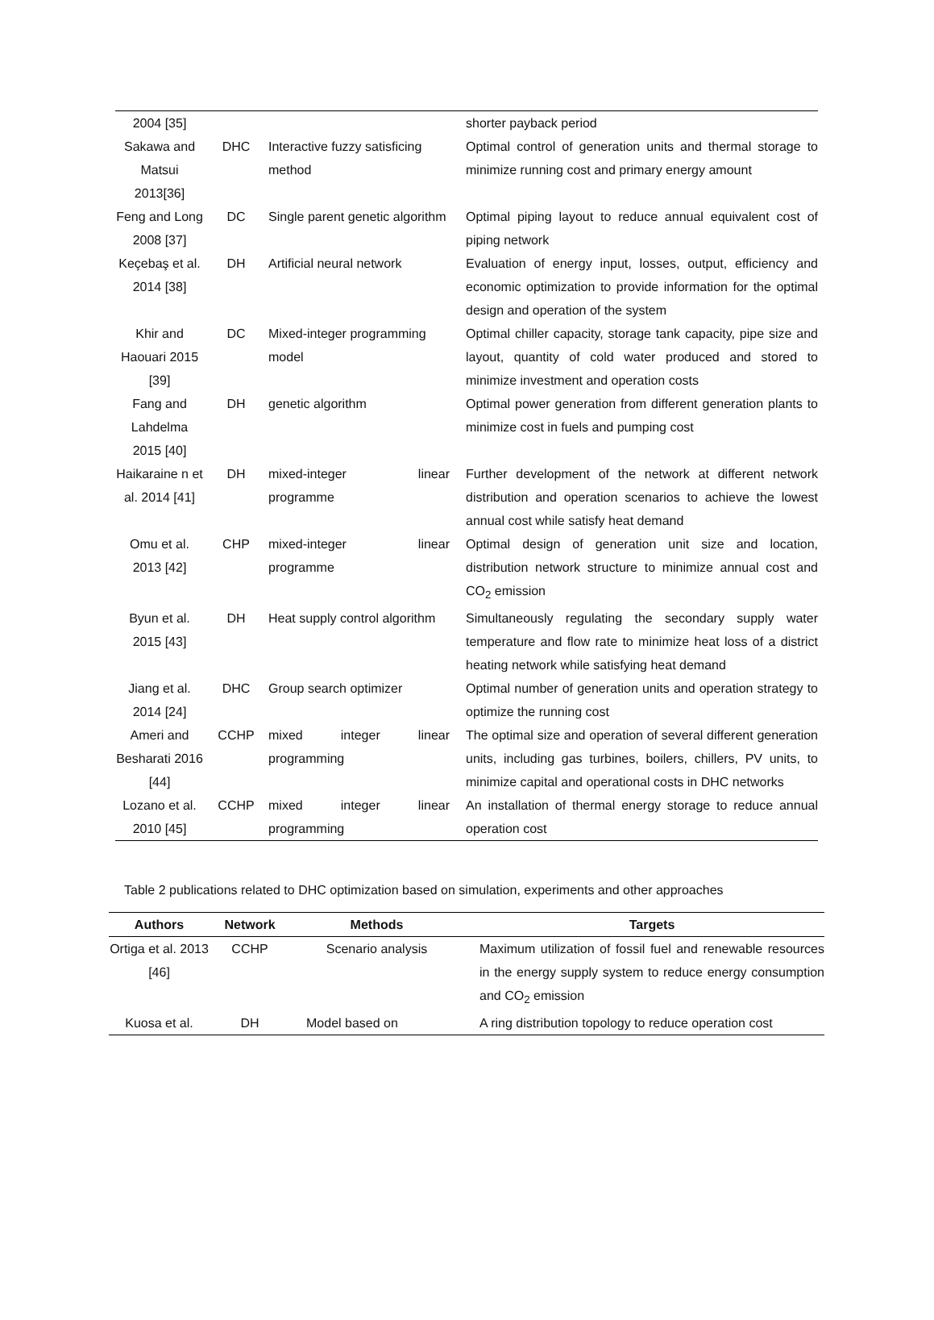| 2004 [35] | | | | shorter payback period |
| Sakawa and Matsui 2013[36] | DHC | Interactive fuzzy satisficing method | | Optimal control of generation units and thermal storage to minimize running cost and primary energy amount |
| Feng and Long 2008 [37] | DC | Single parent genetic algorithm | | Optimal piping layout to reduce annual equivalent cost of piping network |
| Keçebaş et al. 2014 [38] | DH | Artificial neural network | | Evaluation of energy input, losses, output, efficiency and economic optimization to provide information for the optimal design and operation of the system |
| Khir and Haouari 2015 [39] | DC | Mixed-integer programming model | | Optimal chiller capacity, storage tank capacity, pipe size and layout, quantity of cold water produced and stored to minimize investment and operation costs |
| Fang and Lahdelma 2015 [40] | DH | genetic algorithm | | Optimal power generation from different generation plants to minimize cost in fuels and pumping cost |
| Haikaraine n et al. 2014 [41] | DH | mixed-integer linear programme | | Further development of the network at different network distribution and operation scenarios to achieve the lowest annual cost while satisfy heat demand |
| Omu et al. 2013 [42] | CHP | mixed-integer linear programme | | Optimal design of generation unit size and location, distribution network structure to minimize annual cost and CO<sub>2</sub> emission |
| Byun et al. 2015 [43] | DH | Heat supply control algorithm | | Simultaneously regulating the secondary supply water temperature and flow rate to minimize heat loss of a district heating network while satisfying heat demand |
| Jiang et al. 2014 [24] | DHC | Group search optimizer | | Optimal number of generation units and operation strategy to optimize the running cost |
| Ameri and Besharati 2016 [44] | CCHP | mixed integer linear programming | | The optimal size and operation of several different generation units, including gas turbines, boilers, chillers, PV units, to minimize capital and operational costs in DHC networks |
| Lozano et al. 2010 [45] | CCHP | mixed integer linear programming | | An installation of thermal energy storage to reduce annual operation cost |
Table 2 publications related to DHC optimization based on simulation, experiments and other approaches
| Authors | Network | Methods | | Targets |
| --- | --- | --- | --- | --- |
| Ortiga et al. 2013 [46] | CCHP | Scenario analysis | | Maximum utilization of fossil fuel and renewable resources in the energy supply system to reduce energy consumption and CO<sub>2</sub> emission |
| Kuosa et al. | DH | Model based on | | A ring distribution topology to reduce operation cost |